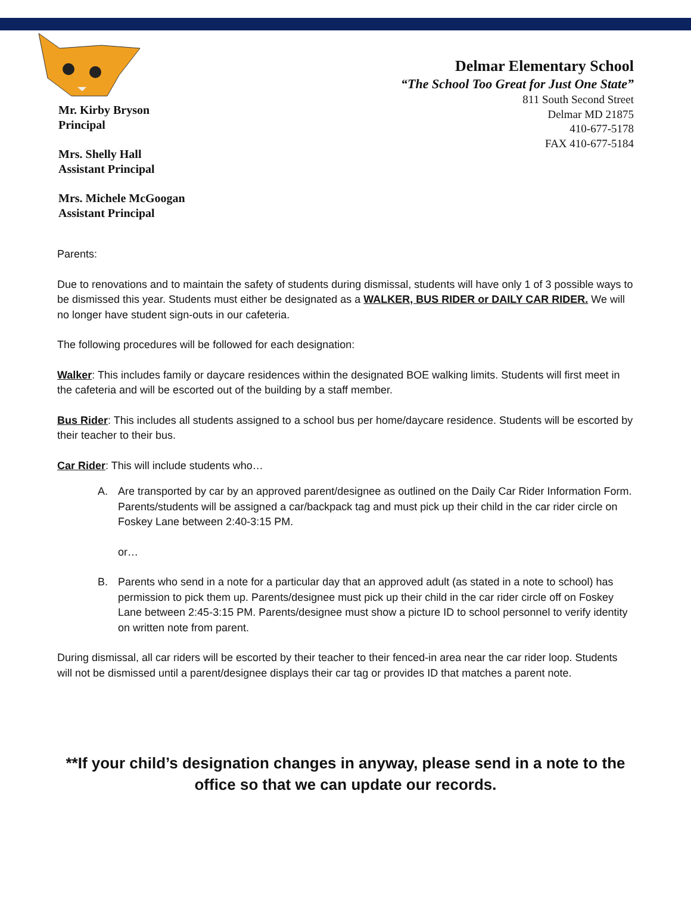Mr. Kirby Bryson
Principal
Mrs. Shelly Hall
Assistant Principal
Mrs. Michele McGoogan
Assistant Principal
Delmar Elementary School
“The School Too Great for Just One State”
811 South Second Street
Delmar MD 21875
410-677-5178
FAX 410-677-5184
Parents:
Due to renovations and to maintain the safety of students during dismissal, students will have only 1 of 3 possible ways to be dismissed this year. Students must either be designated as a WALKER, BUS RIDER or DAILY CAR RIDER. We will no longer have student sign-outs in our cafeteria.
The following procedures will be followed for each designation:
Walker: This includes family or daycare residences within the designated BOE walking limits. Students will first meet in the cafeteria and will be escorted out of the building by a staff member.
Bus Rider: This includes all students assigned to a school bus per home/daycare residence. Students will be escorted by their teacher to their bus.
Car Rider: This will include students who…
A. Are transported by car by an approved parent/designee as outlined on the Daily Car Rider Information Form. Parents/students will be assigned a car/backpack tag and must pick up their child in the car rider circle on Foskey Lane between 2:40-3:15 PM.
or…
B. Parents who send in a note for a particular day that an approved adult (as stated in a note to school) has permission to pick them up. Parents/designee must pick up their child in the car rider circle off on Foskey Lane between 2:45-3:15 PM. Parents/designee must show a picture ID to school personnel to verify identity on written note from parent.
During dismissal, all car riders will be escorted by their teacher to their fenced-in area near the car rider loop. Students will not be dismissed until a parent/designee displays their car tag or provides ID that matches a parent note.
**If your child’s designation changes in anyway, please send in a note to the office so that we can update our records.